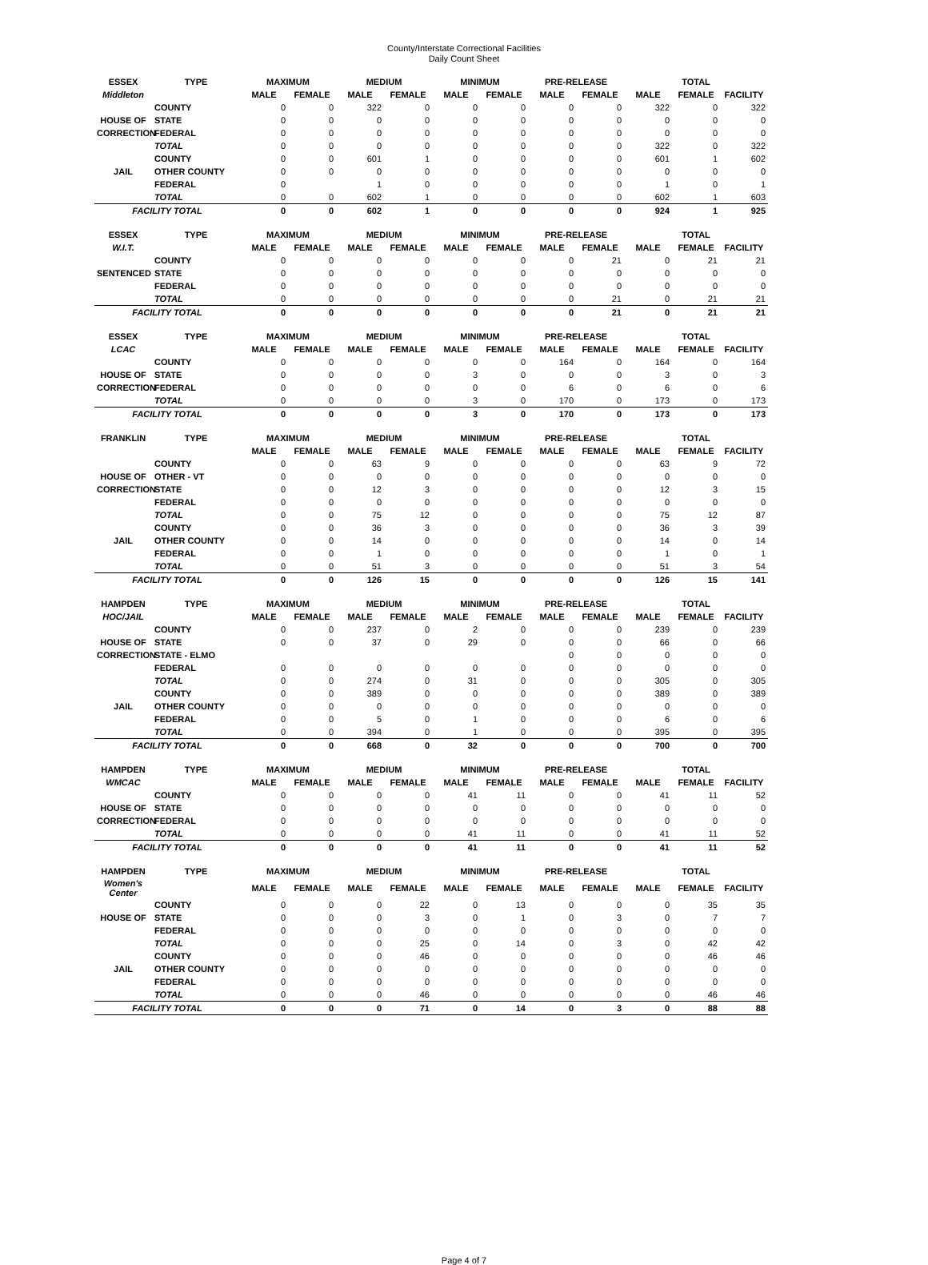County/Interstate Correctional Facilities
Daily Count Sheet
| ESSEX | TYPE | MAXIMUM | | MEDIUM | | MINIMUM | | PRE-RELEASE | | TOTAL | | |
| --- | --- | --- | --- | --- | --- | --- | --- | --- | --- | --- | --- | --- |
| Middleton | | MALE | FEMALE | MALE | FEMALE | MALE | FEMALE | MALE | FEMALE | MALE | FEMALE | FACILITY |
| | COUNTY | 0 | 0 | 322 | 0 | 0 | 0 | 0 | 0 | 322 | 0 | 322 |
| HOUSE OF | STATE | 0 | 0 | 0 | 0 | 0 | 0 | 0 | 0 | 0 | 0 | 0 |
| CORRECTION | FEDERAL | 0 | 0 | 0 | 0 | 0 | 0 | 0 | 0 | 0 | 0 | 0 |
| | TOTAL | 0 | 0 | 0 | 0 | 0 | 0 | 0 | 0 | 322 | 0 | 322 |
| | COUNTY | 0 | 0 | 601 | 1 | 0 | 0 | 0 | 0 | 601 | 1 | 602 |
| JAIL | OTHER COUNTY | 0 | 0 | 0 | 0 | 0 | 0 | 0 | 0 | 0 | 0 | 0 |
| | FEDERAL | 0 | | 1 | 0 | 0 | 0 | 0 | 0 | 1 | 0 | 1 |
| | TOTAL | 0 | 0 | 602 | 1 | 0 | 0 | 0 | 0 | 602 | 1 | 603 |
| FACILITY TOTAL | | 0 | 0 | 602 | 1 | 0 | 0 | 0 | 0 | 924 | 1 | 925 |
| ESSEX | TYPE | MAXIMUM | | MEDIUM | | MINIMUM | | PRE-RELEASE | | TOTAL | | |
| --- | --- | --- | --- | --- | --- | --- | --- | --- | --- | --- | --- | --- |
| W.I.T. | | MALE | FEMALE | MALE | FEMALE | MALE | FEMALE | MALE | FEMALE | MALE | FEMALE | FACILITY |
| | COUNTY | 0 | 0 | 0 | 0 | 0 | 0 | 0 | 21 | 0 | 21 | 21 |
| SENTENCED | STATE | 0 | 0 | 0 | 0 | 0 | 0 | 0 | 0 | 0 | 0 | 0 |
| | FEDERAL | 0 | 0 | 0 | 0 | 0 | 0 | 0 | 0 | 0 | 0 | 0 |
| | TOTAL | 0 | 0 | 0 | 0 | 0 | 0 | 0 | 21 | 0 | 21 | 21 |
| FACILITY TOTAL | | 0 | 0 | 0 | 0 | 0 | 0 | 0 | 21 | 0 | 21 | 21 |
| ESSEX | TYPE | MAXIMUM | | MEDIUM | | MINIMUM | | PRE-RELEASE | | TOTAL | | |
| --- | --- | --- | --- | --- | --- | --- | --- | --- | --- | --- | --- | --- |
| LCAC | | MALE | FEMALE | MALE | FEMALE | MALE | FEMALE | MALE | FEMALE | MALE | FEMALE | FACILITY |
| | COUNTY | 0 | 0 | 0 | 0 | 0 | 0 | 164 | 0 | 164 | 0 | 164 |
| HOUSE OF | STATE | 0 | 0 | 0 | 0 | 3 | 0 | 0 | 0 | 3 | 0 | 3 |
| CORRECTION | FEDERAL | 0 | 0 | 0 | 0 | 0 | 0 | 6 | 0 | 6 | 0 | 6 |
| | TOTAL | 0 | 0 | 0 | 0 | 3 | 0 | 170 | 0 | 173 | 0 | 173 |
| FACILITY TOTAL | | 0 | 0 | 0 | 0 | 3 | 0 | 170 | 0 | 173 | 0 | 173 |
| FRANKLIN | TYPE | MAXIMUM | | MEDIUM | | MINIMUM | | PRE-RELEASE | | TOTAL | | |
| --- | --- | --- | --- | --- | --- | --- | --- | --- | --- | --- | --- | --- |
| | | MALE | FEMALE | MALE | FEMALE | MALE | FEMALE | MALE | FEMALE | MALE | FEMALE | FACILITY |
| | COUNTY | 0 | 0 | 63 | 9 | 0 | 0 | 0 | 0 | 63 | 9 | 72 |
| HOUSE OF | OTHER - VT | 0 | 0 | 0 | 0 | 0 | 0 | 0 | 0 | 0 | 0 | 0 |
| CORRECTION | STATE | 0 | 0 | 12 | 3 | 0 | 0 | 0 | 0 | 12 | 3 | 15 |
| | FEDERAL | 0 | 0 | 0 | 0 | 0 | 0 | 0 | 0 | 0 | 0 | 0 |
| | TOTAL | 0 | 0 | 75 | 12 | 0 | 0 | 0 | 0 | 75 | 12 | 87 |
| | COUNTY | 0 | 0 | 36 | 3 | 0 | 0 | 0 | 0 | 36 | 3 | 39 |
| JAIL | OTHER COUNTY | 0 | 0 | 14 | 0 | 0 | 0 | 0 | 0 | 14 | 0 | 14 |
| | FEDERAL | 0 | 0 | 1 | 0 | 0 | 0 | 0 | 0 | 1 | 0 | 1 |
| | TOTAL | 0 | 0 | 51 | 3 | 0 | 0 | 0 | 0 | 51 | 3 | 54 |
| FACILITY TOTAL | | 0 | 0 | 126 | 15 | 0 | 0 | 0 | 0 | 126 | 15 | 141 |
| HAMPDEN | TYPE | MAXIMUM | | MEDIUM | | MINIMUM | | PRE-RELEASE | | TOTAL | | |
| --- | --- | --- | --- | --- | --- | --- | --- | --- | --- | --- | --- | --- |
| HOC/JAIL | | MALE | FEMALE | MALE | FEMALE | MALE | FEMALE | MALE | FEMALE | MALE | FEMALE | FACILITY |
| | COUNTY | 0 | 0 | 237 | 0 | 2 | 0 | 0 | 0 | 239 | 0 | 239 |
| HOUSE OF | STATE | 0 | 0 | 37 | 0 | 29 | 0 | 0 | 0 | 66 | 0 | 66 |
| CORRECTION | STATE - ELMO | | | | | | | 0 | 0 | 0 | 0 | 0 |
| | FEDERAL | 0 | 0 | 0 | 0 | 0 | 0 | 0 | 0 | 0 | 0 | 0 |
| | TOTAL | 0 | 0 | 274 | 0 | 31 | 0 | 0 | 0 | 305 | 0 | 305 |
| | COUNTY | 0 | 0 | 389 | 0 | 0 | 0 | 0 | 0 | 389 | 0 | 389 |
| JAIL | OTHER COUNTY | 0 | 0 | 0 | 0 | 0 | 0 | 0 | 0 | 0 | 0 | 0 |
| | FEDERAL | 0 | 0 | 5 | 0 | 1 | 0 | 0 | 0 | 6 | 0 | 6 |
| | TOTAL | 0 | 0 | 394 | 0 | 1 | 0 | 0 | 0 | 395 | 0 | 395 |
| FACILITY TOTAL | | 0 | 0 | 668 | 0 | 32 | 0 | 0 | 0 | 700 | 0 | 700 |
| HAMPDEN | TYPE | MAXIMUM | | MEDIUM | | MINIMUM | | PRE-RELEASE | | TOTAL | | |
| --- | --- | --- | --- | --- | --- | --- | --- | --- | --- | --- | --- | --- |
| WMCAC | | MALE | FEMALE | MALE | FEMALE | MALE | FEMALE | MALE | FEMALE | MALE | FEMALE | FACILITY |
| | COUNTY | 0 | 0 | 0 | 0 | 41 | 11 | 0 | 0 | 41 | 11 | 52 |
| HOUSE OF | STATE | 0 | 0 | 0 | 0 | 0 | 0 | 0 | 0 | 0 | 0 | 0 |
| CORRECTION | FEDERAL | 0 | 0 | 0 | 0 | 0 | 0 | 0 | 0 | 0 | 0 | 0 |
| | TOTAL | 0 | 0 | 0 | 0 | 41 | 11 | 0 | 0 | 41 | 11 | 52 |
| FACILITY TOTAL | | 0 | 0 | 0 | 0 | 41 | 11 | 0 | 0 | 41 | 11 | 52 |
| HAMPDEN | TYPE | MAXIMUM | | MEDIUM | | MINIMUM | | PRE-RELEASE | | TOTAL | | |
| --- | --- | --- | --- | --- | --- | --- | --- | --- | --- | --- | --- | --- |
| Women's Center | | MALE | FEMALE | MALE | FEMALE | MALE | FEMALE | MALE | FEMALE | MALE | FEMALE | FACILITY |
| | COUNTY | 0 | 0 | 0 | 22 | 0 | 13 | 0 | 0 | 0 | 35 | 35 |
| HOUSE OF | STATE | 0 | 0 | 0 | 3 | 0 | 1 | 0 | 3 | 0 | 7 | 7 |
| | FEDERAL | 0 | 0 | 0 | 0 | 0 | 0 | 0 | 0 | 0 | 0 | 0 |
| | TOTAL | 0 | 0 | 0 | 25 | 0 | 14 | 0 | 3 | 0 | 42 | 42 |
| | COUNTY | 0 | 0 | 0 | 46 | 0 | 0 | 0 | 0 | 0 | 46 | 46 |
| JAIL | OTHER COUNTY | 0 | 0 | 0 | 0 | 0 | 0 | 0 | 0 | 0 | 0 | 0 |
| | FEDERAL | 0 | 0 | 0 | 0 | 0 | 0 | 0 | 0 | 0 | 0 | 0 |
| | TOTAL | 0 | 0 | 0 | 46 | 0 | 0 | 0 | 0 | 0 | 46 | 46 |
| FACILITY TOTAL | | 0 | 0 | 0 | 71 | 0 | 14 | 0 | 3 | 0 | 88 | 88 |
Page 4 of 7